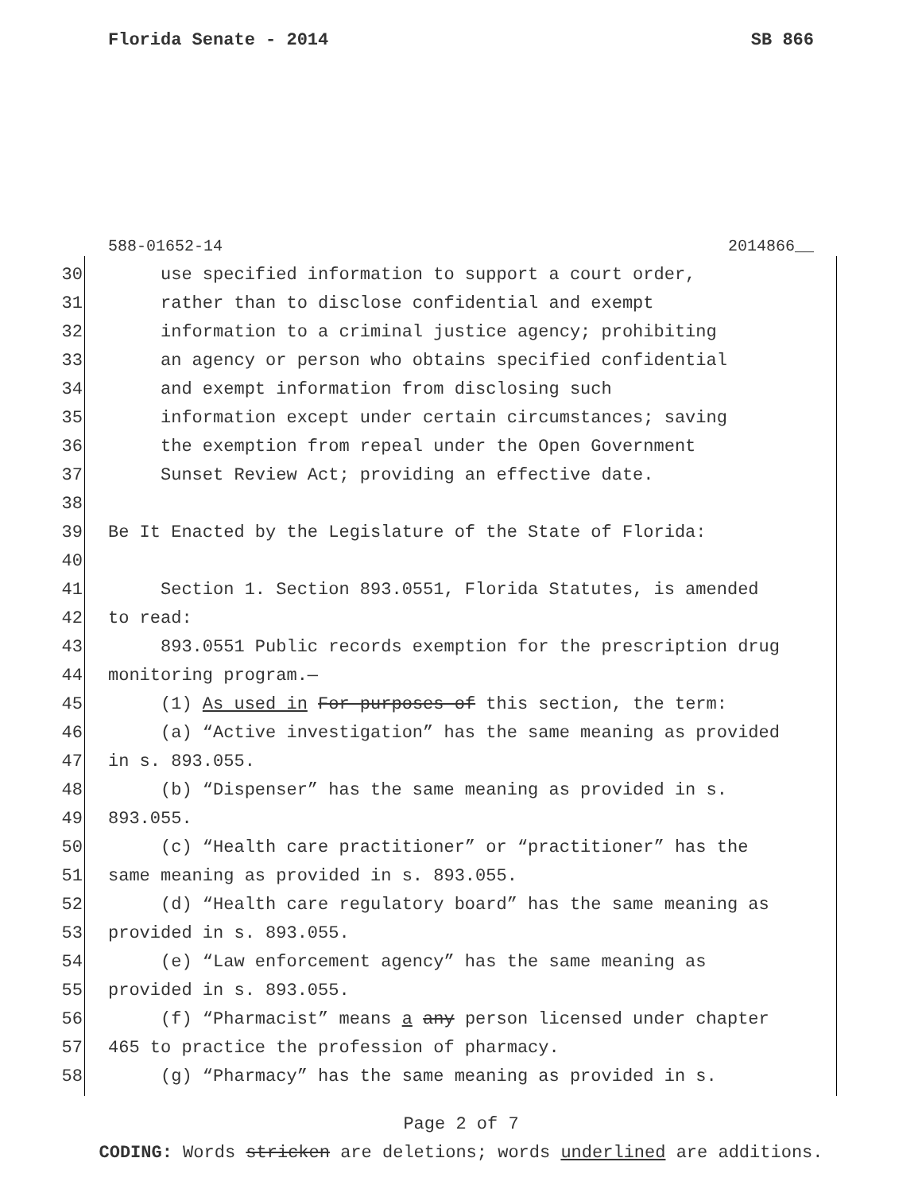Florida Senate - 2014 SB 866
588-01652-14 2014866__
30 use specified information to support a court order,
31 rather than to disclose confidential and exempt
32 information to a criminal justice agency; prohibiting
33 an agency or person who obtains specified confidential
34 and exempt information from disclosing such
35 information except under certain circumstances; saving
36 the exemption from repeal under the Open Government
37 Sunset Review Act; providing an effective date.
38
39 Be It Enacted by the Legislature of the State of Florida:
40
41 Section 1. Section 893.0551, Florida Statutes, is amended
42 to read:
43 893.0551 Public records exemption for the prescription drug
44 monitoring program.—
45 (1) As used in For purposes of this section, the term:
46 (a) “Active investigation” has the same meaning as provided
47 in s. 893.055.
48 (b) “Dispenser” has the same meaning as provided in s.
49 893.055.
50 (c) “Health care practitioner” or “practitioner” has the
51 same meaning as provided in s. 893.055.
52 (d) “Health care regulatory board” has the same meaning as
53 provided in s. 893.055.
54 (e) “Law enforcement agency” has the same meaning as
55 provided in s. 893.055.
56 (f) “Pharmacist” means a any person licensed under chapter
57 465 to practice the profession of pharmacy.
58 (g) “Pharmacy” has the same meaning as provided in s.
Page 2 of 7
CODING: Words stricken are deletions; words underlined are additions.